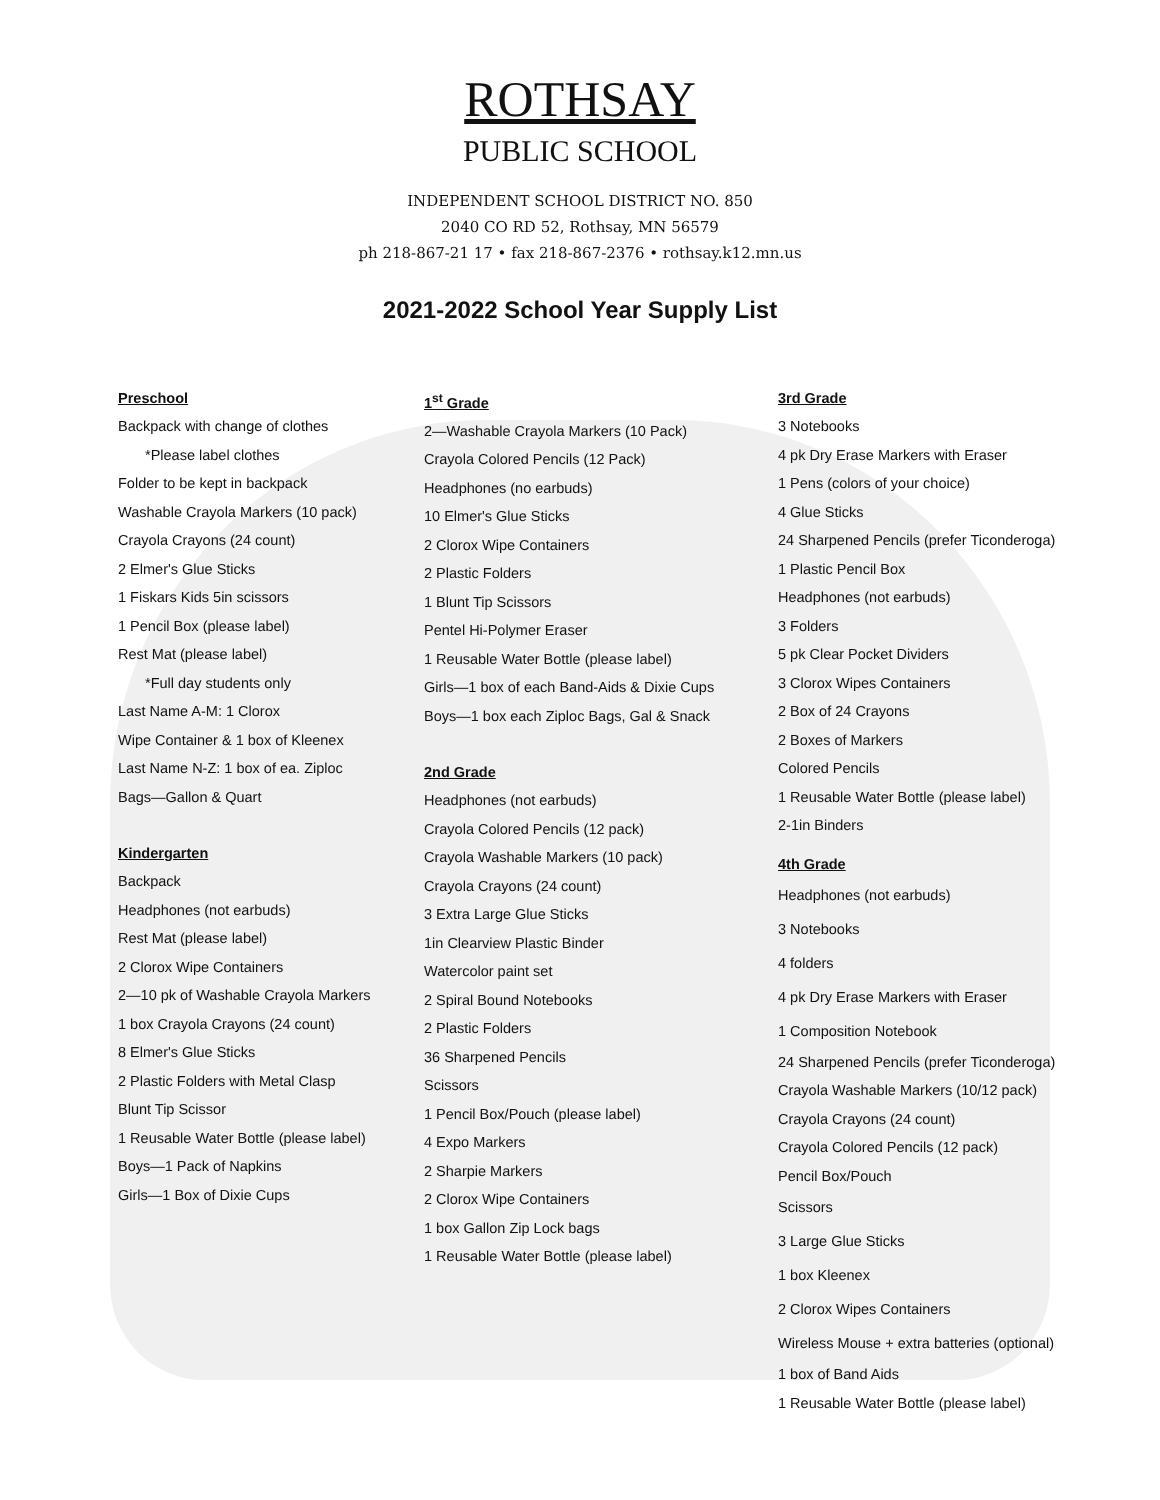ROTHSAY
PUBLIC SCHOOL
INDEPENDENT SCHOOL DISTRICT NO. 850
2040 CO RD 52, Rothsay, MN 56579
ph 218-867-21 17 • fax 218-867-2376 • rothsay.k12.mn.us
2021-2022 School Year Supply List
Preschool
Backpack with change of clothes
*Please label clothes
Folder to be kept in backpack
Washable Crayola Markers (10 pack)
Crayola Crayons (24 count)
2 Elmer's Glue Sticks
1 Fiskars Kids 5in scissors
1 Pencil Box (please label)
Rest Mat (please label)
*Full day students only
Last Name A-M: 1 Clorox
Wipe Container & 1 box of Kleenex
Last Name N-Z: 1 box of ea. Ziploc
Bags—Gallon & Quart
Kindergarten
Backpack
Headphones (not earbuds)
Rest Mat (please label)
2 Clorox Wipe Containers
2—10 pk of Washable Crayola Markers
1 box Crayola Crayons (24 count)
8 Elmer's Glue Sticks
2 Plastic Folders with Metal Clasp
Blunt Tip Scissor
1 Reusable Water Bottle (please label)
Boys—1 Pack of Napkins
Girls—1 Box of Dixie Cups
1<sup>st</sup> Grade
2—Washable Crayola Markers (10 Pack)
Crayola Colored Pencils (12 Pack)
Headphones (no earbuds)
10 Elmer's Glue Sticks
2 Clorox Wipe Containers
2 Plastic Folders
1 Blunt Tip Scissors
Pentel Hi-Polymer Eraser
1 Reusable Water Bottle (please label)
Girls—1 box of each Band-Aids & Dixie Cups
Boys—1 box each Ziploc Bags, Gal & Snack
2nd Grade
Headphones (not earbuds)
Crayola Colored Pencils (12 pack)
Crayola Washable Markers (10 pack)
Crayola Crayons (24 count)
3 Extra Large Glue Sticks
1in Clearview Plastic Binder
Watercolor paint set
2 Spiral Bound Notebooks
2 Plastic Folders
36 Sharpened Pencils
Scissors
1 Pencil Box/Pouch (please label)
4 Expo Markers
2 Sharpie Markers
2 Clorox Wipe Containers
1 box Gallon Zip Lock bags
1 Reusable Water Bottle (please label)
3rd Grade
3 Notebooks
4 pk Dry Erase Markers with Eraser
1 Pens (colors of your choice)
4 Glue Sticks
24 Sharpened Pencils (prefer Ticonderoga)
1 Plastic Pencil Box
Headphones (not earbuds)
3 Folders
5 pk Clear Pocket Dividers
3 Clorox Wipes Containers
2 Box of 24 Crayons
2 Boxes of Markers
Colored Pencils
1 Reusable Water Bottle (please label)
2-1in Binders
4th Grade
Headphones (not earbuds)
3 Notebooks
4 folders
4 pk Dry Erase Markers with Eraser
1 Composition Notebook
24 Sharpened Pencils (prefer Ticonderoga)
Crayola Washable Markers (10/12 pack)
Crayola Crayons (24 count)
Crayola Colored Pencils (12 pack)
Pencil Box/Pouch
Scissors
3 Large Glue Sticks
1 box Kleenex
2 Clorox Wipes Containers
Wireless Mouse + extra batteries (optional)
1 box of Band Aids
1 Reusable Water Bottle (please label)